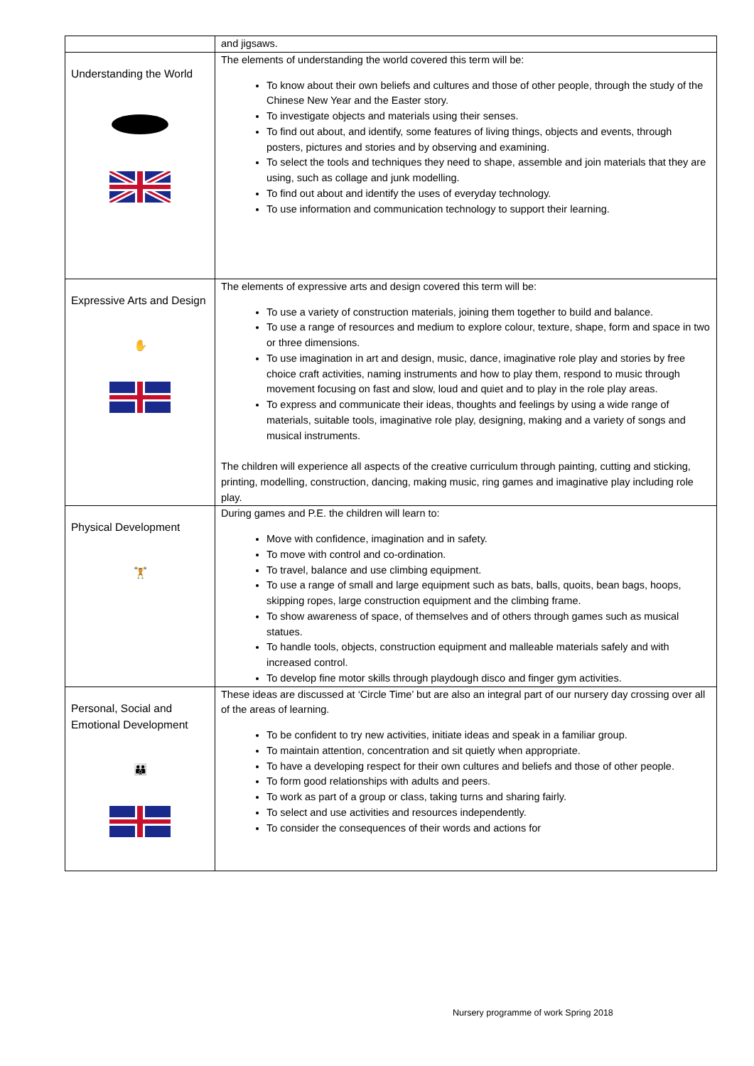| | and jigsaws. |
| Understanding the World | The elements of understanding the world covered this term will be: To know about their own beliefs and cultures and those of other people, through the study of the Chinese New Year and the Easter story. To investigate objects and materials using their senses. To find out about, and identify, some features of living things, objects and events, through posters, pictures and stories and by observing and examining. To select the tools and techniques they need to shape, assemble and join materials that they are using, such as collage and junk modelling. To find out about and identify the uses of everyday technology. To use information and communication technology to support their learning. |
| Expressive Arts and Design ✋ | The elements of expressive arts and design covered this term will be: To use a variety of construction materials, joining them together to build and balance. To use a range of resources and medium to explore colour, texture, shape, form and space in two or three dimensions. To use imagination in art and design, music, dance, imaginative role play and stories by free choice craft activities, naming instruments and how to play them, respond to music through movement focusing on fast and slow, loud and quiet and to play in the role play areas. To express and communicate their ideas, thoughts and feelings by using a wide range of materials, suitable tools, imaginative role play, designing, making and a variety of songs and musical instruments. The children will experience all aspects of the creative curriculum through painting, cutting and sticking, printing, modelling, construction, dancing, making music, ring games and imaginative play including role play. |
| Physical Development 🏋 | During games and P.E. the children will learn to: Move with confidence, imagination and in safety. To move with control and co-ordination. To travel, balance and use climbing equipment. To use a range of small and large equipment such as bats, balls, quoits, bean bags, hoops, skipping ropes, large construction equipment and the climbing frame. To show awareness of space, of themselves and of others through games such as musical statues. To handle tools, objects, construction equipment and malleable materials safely and with increased control. To develop fine motor skills through playdough disco and finger gym activities. |
| Personal, Social and Emotional Development 👪 | These ideas are discussed at ‘Circle Time’ but are also an integral part of our nursery day crossing over all of the areas of learning. To be confident to try new activities, initiate ideas and speak in a familiar group. To maintain attention, concentration and sit quietly when appropriate. To have a developing respect for their own cultures and beliefs and those of other people. To form good relationships with adults and peers. To work as part of a group or class, taking turns and sharing fairly. To select and use activities and resources independently. To consider the consequences of their words and actions for |
Nursery programme of work Spring 2018